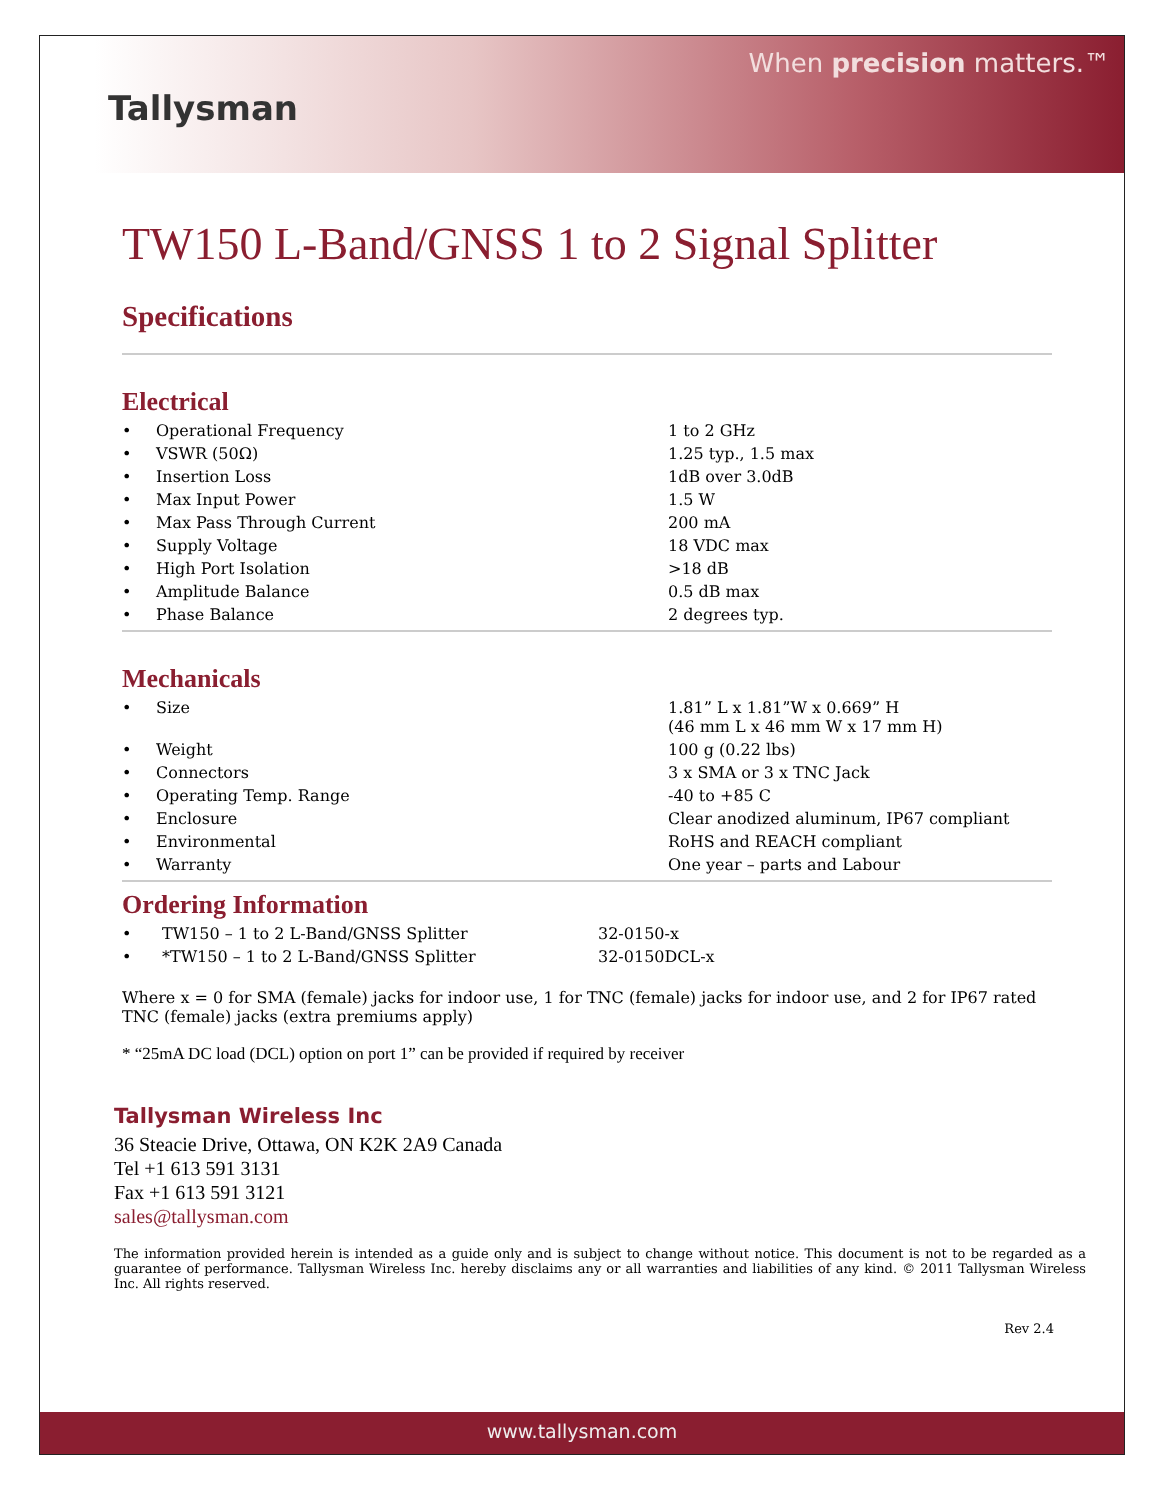Tallysman
When precision matters.™
TW150 L-Band/GNSS 1 to 2 Signal Splitter
Specifications
Electrical
| • | Operational Frequency | 1 to 2 GHz |
| • | VSWR (50Ω) | 1.25 typ., 1.5 max |
| • | Insertion Loss | 1dB over 3.0dB |
| • | Max Input Power | 1.5 W |
| • | Max Pass Through Current | 200 mA |
| • | Supply Voltage | 18 VDC max |
| • | High Port Isolation | >18 dB |
| • | Amplitude Balance | 0.5 dB max |
| • | Phase Balance | 2 degrees typ. |
Mechanicals
| • | Size | 1.81” L x 1.81”W x 0.669” H (46 mm L x 46 mm W x 17 mm H) |
| • | Weight | 100 g (0.22 lbs) |
| • | Connectors | 3 x SMA or 3 x TNC Jack |
| • | Operating Temp. Range | -40 to +85 C |
| • | Enclosure | Clear anodized aluminum, IP67 compliant |
| • | Environmental | RoHS and REACH compliant |
| • | Warranty | One year – parts and Labour |
Ordering Information
| • | TW150 – 1 to 2 L-Band/GNSS Splitter | 32-0150-x |
| • | *TW150 – 1 to 2 L-Band/GNSS Splitter | 32-0150DCL-x |
Where x = 0 for SMA (female) jacks for indoor use, 1 for TNC (female) jacks for indoor use, and 2 for IP67 rated TNC (female) jacks (extra premiums apply)
* “25mA DC load (DCL) option on port 1” can be provided if required by receiver
Tallysman Wireless Inc
36 Steacie Drive, Ottawa, ON K2K 2A9 Canada
Tel +1 613 591 3131
Fax +1 613 591 3121
sales@tallysman.com
The information provided herein is intended as a guide only and is subject to change without notice. This document is not to be regarded as a guarantee of performance. Tallysman Wireless Inc. hereby disclaims any or all warranties and liabilities of any kind. © 2011 Tallysman Wireless Inc. All rights reserved.
Rev 2.4
www.tallysman.com